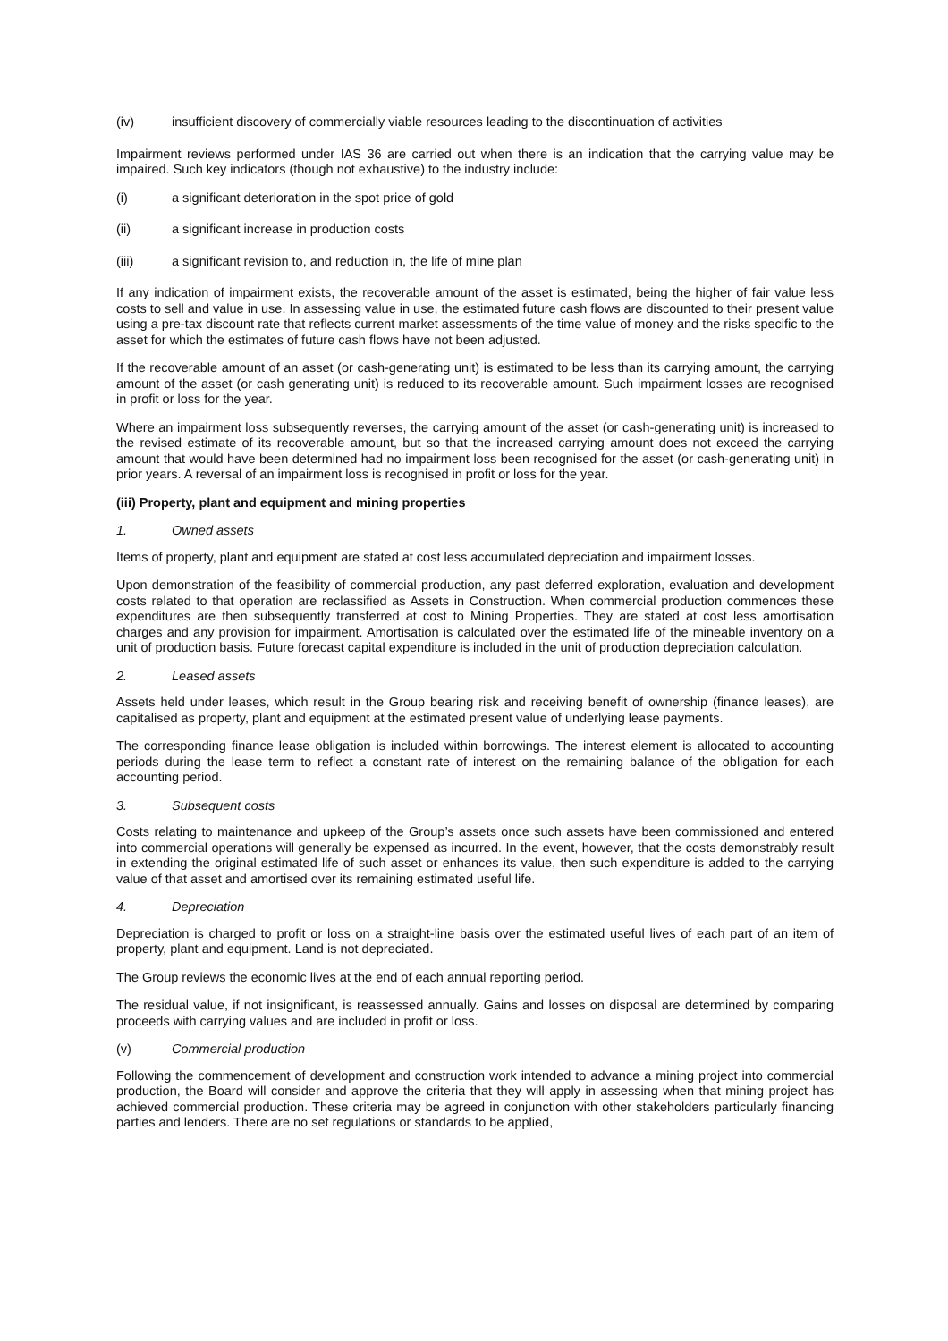(iv) insufficient discovery of commercially viable resources leading to the discontinuation of activities
Impairment reviews performed under IAS 36 are carried out when there is an indication that the carrying value may be impaired. Such key indicators (though not exhaustive) to the industry include:
(i) a significant deterioration in the spot price of gold
(ii) a significant increase in production costs
(iii) a significant revision to, and reduction in, the life of mine plan
If any indication of impairment exists, the recoverable amount of the asset is estimated, being the higher of fair value less costs to sell and value in use. In assessing value in use, the estimated future cash flows are discounted to their present value using a pre-tax discount rate that reflects current market assessments of the time value of money and the risks specific to the asset for which the estimates of future cash flows have not been adjusted.
If the recoverable amount of an asset (or cash-generating unit) is estimated to be less than its carrying amount, the carrying amount of the asset (or cash generating unit) is reduced to its recoverable amount. Such impairment losses are recognised in profit or loss for the year.
Where an impairment loss subsequently reverses, the carrying amount of the asset (or cash-generating unit) is increased to the revised estimate of its recoverable amount, but so that the increased carrying amount does not exceed the carrying amount that would have been determined had no impairment loss been recognised for the asset (or cash-generating unit) in prior years. A reversal of an impairment loss is recognised in profit or loss for the year.
(iii) Property, plant and equipment and mining properties
1. Owned assets
Items of property, plant and equipment are stated at cost less accumulated depreciation and impairment losses.
Upon demonstration of the feasibility of commercial production, any past deferred exploration, evaluation and development costs related to that operation are reclassified as Assets in Construction. When commercial production commences these expenditures are then subsequently transferred at cost to Mining Properties. They are stated at cost less amortisation charges and any provision for impairment. Amortisation is calculated over the estimated life of the mineable inventory on a unit of production basis. Future forecast capital expenditure is included in the unit of production depreciation calculation.
2. Leased assets
Assets held under leases, which result in the Group bearing risk and receiving benefit of ownership (finance leases), are capitalised as property, plant and equipment at the estimated present value of underlying lease payments.
The corresponding finance lease obligation is included within borrowings. The interest element is allocated to accounting periods during the lease term to reflect a constant rate of interest on the remaining balance of the obligation for each accounting period.
3. Subsequent costs
Costs relating to maintenance and upkeep of the Group’s assets once such assets have been commissioned and entered into commercial operations will generally be expensed as incurred. In the event, however, that the costs demonstrably result in extending the original estimated life of such asset or enhances its value, then such expenditure is added to the carrying value of that asset and amortised over its remaining estimated useful life.
4. Depreciation
Depreciation is charged to profit or loss on a straight-line basis over the estimated useful lives of each part of an item of property, plant and equipment. Land is not depreciated.
The Group reviews the economic lives at the end of each annual reporting period.
The residual value, if not insignificant, is reassessed annually. Gains and losses on disposal are determined by comparing proceeds with carrying values and are included in profit or loss.
(v) Commercial production
Following the commencement of development and construction work intended to advance a mining project into commercial production, the Board will consider and approve the criteria that they will apply in assessing when that mining project has achieved commercial production. These criteria may be agreed in conjunction with other stakeholders particularly financing parties and lenders. There are no set regulations or standards to be applied,